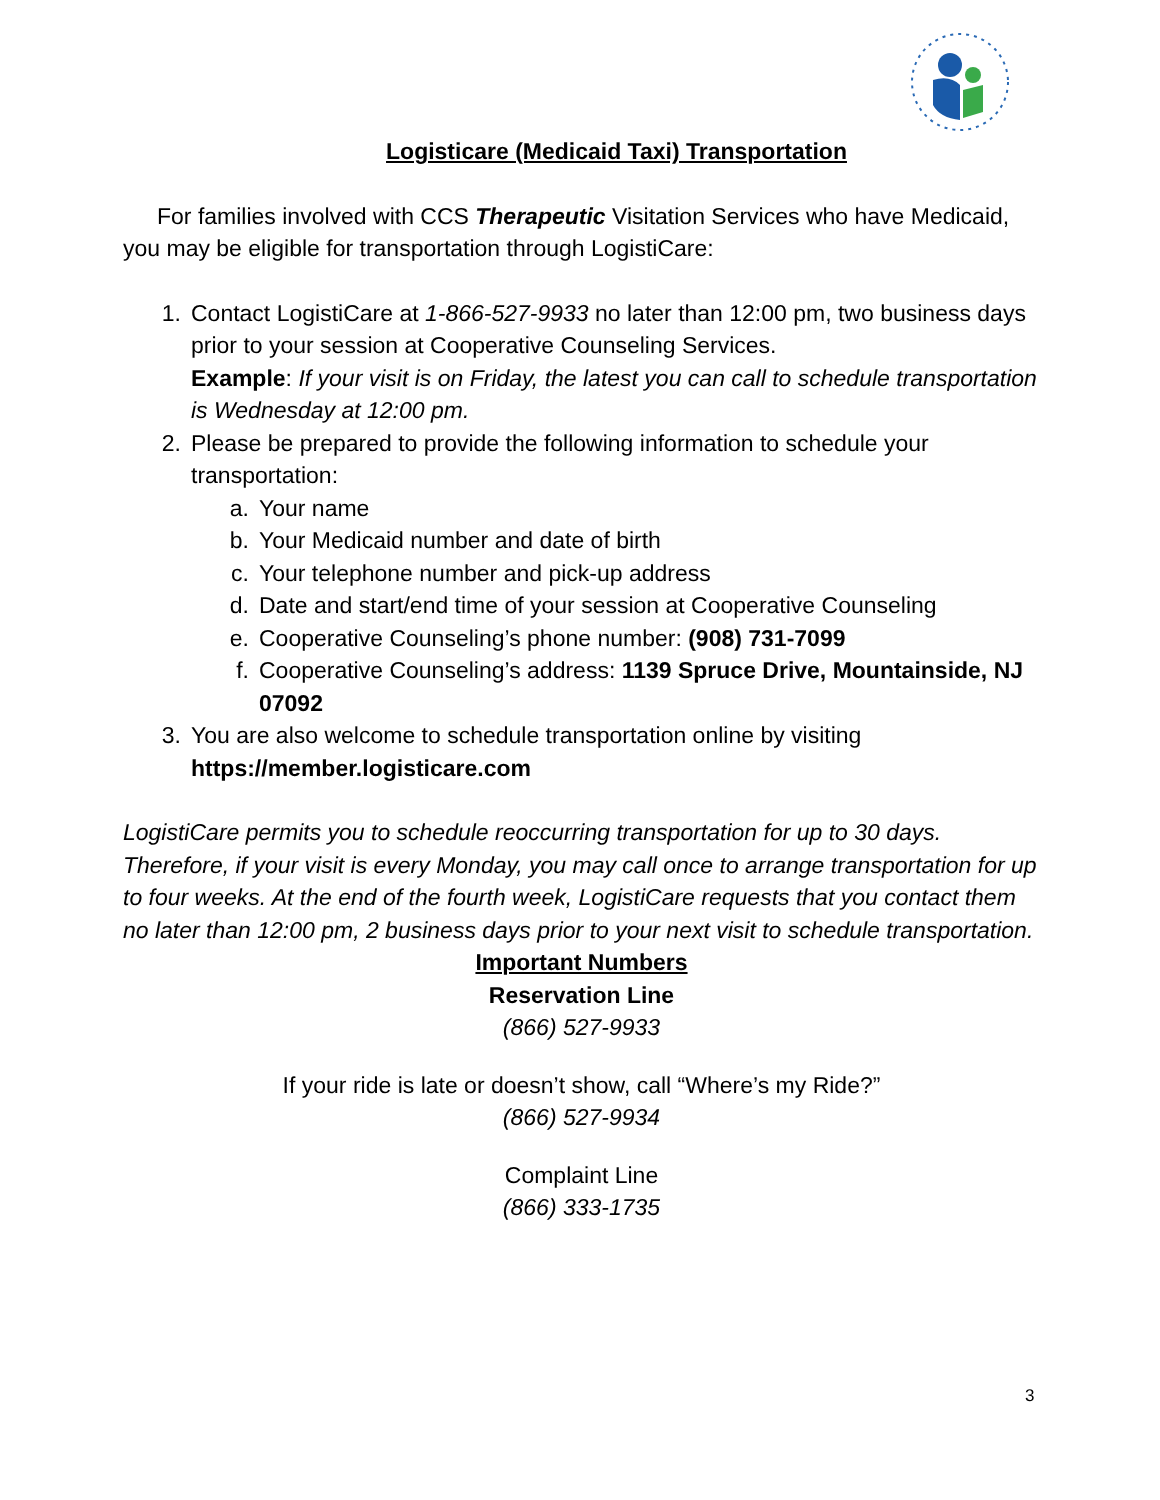Logisticare (Medicaid Taxi) Transportation
For families involved with CCS Therapeutic Visitation Services who have Medicaid, you may be eligible for transportation through LogistiCare:
1. Contact LogistiCare at 1-866-527-9933 no later than 12:00 pm, two business days prior to your session at Cooperative Counseling Services.
Example: If your visit is on Friday, the latest you can call to schedule transportation is Wednesday at 12:00 pm.
2. Please be prepared to provide the following information to schedule your transportation:
a. Your name
b. Your Medicaid number and date of birth
c. Your telephone number and pick-up address
d. Date and start/end time of your session at Cooperative Counseling
e. Cooperative Counseling’s phone number: (908) 731-7099
f. Cooperative Counseling’s address: 1139 Spruce Drive, Mountainside, NJ 07092
3. You are also welcome to schedule transportation online by visiting https://member.logisticare.com
LogistiCare permits you to schedule reoccurring transportation for up to 30 days. Therefore, if your visit is every Monday, you may call once to arrange transportation for up to four weeks. At the end of the fourth week, LogistiCare requests that you contact them no later than 12:00 pm, 2 business days prior to your next visit to schedule transportation.
Important Numbers
Reservation Line
(866) 527-9933
If your ride is late or doesn’t show, call “Where’s my Ride?”
(866) 527-9934
Complaint Line
(866) 333-1735
3